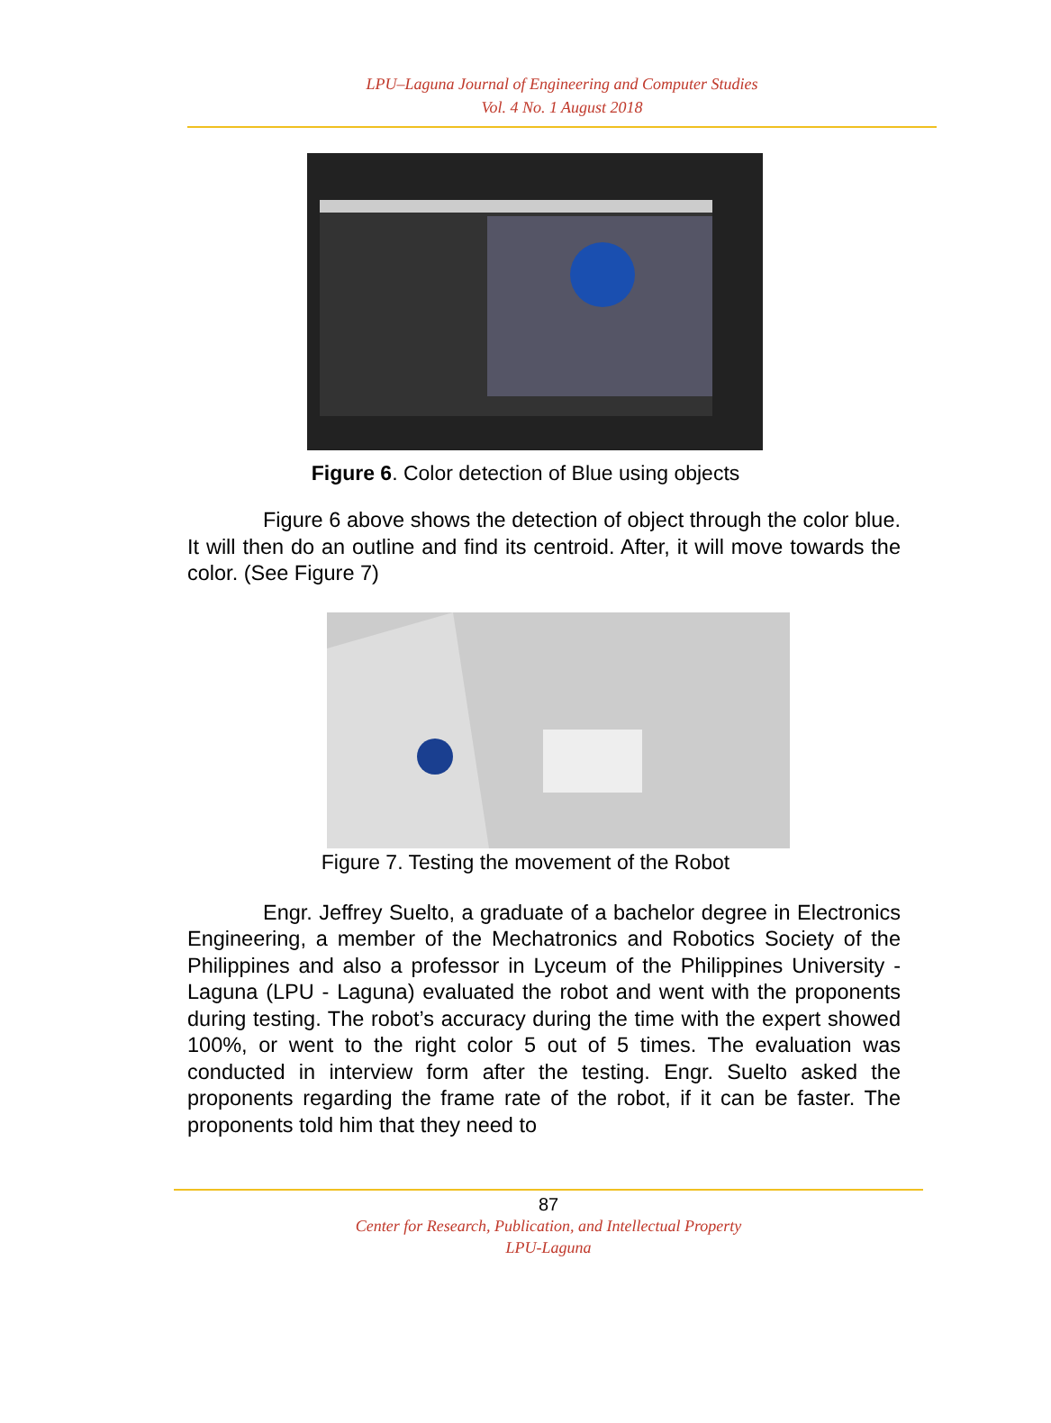LPU–Laguna Journal of Engineering and Computer Studies
Vol. 4 No. 1 August 2018
Figure 6. Color detection of Blue using objects
Figure 6 above shows the detection of object through the color blue. It will then do an outline and find its centroid. After, it will move towards the color. (See Figure 7)
Figure 7. Testing the movement of the Robot
Engr. Jeffrey Suelto, a graduate of a bachelor degree in Electronics Engineering, a member of the Mechatronics and Robotics Society of the Philippines and also a professor in Lyceum of the Philippines University - Laguna (LPU - Laguna) evaluated the robot and went with the proponents during testing. The robot’s accuracy during the time with the expert showed 100%, or went to the right color 5 out of 5 times. The evaluation was conducted in interview form after the testing. Engr. Suelto asked the proponents regarding the frame rate of the robot, if it can be faster. The proponents told him that they need to
87
Center for Research, Publication, and Intellectual Property
LPU-Laguna